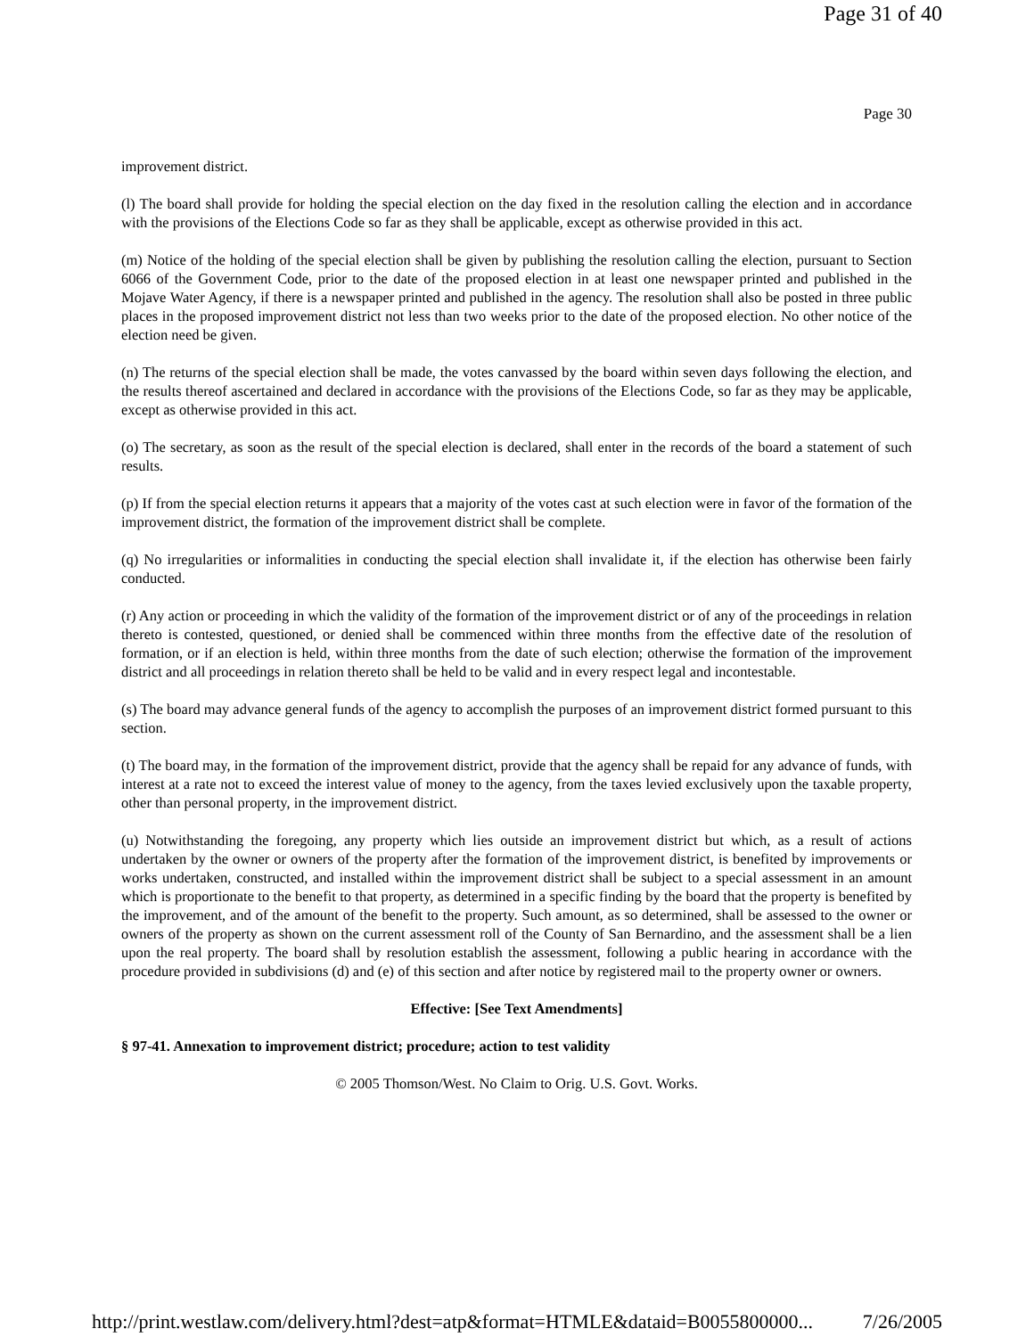Page 31 of 40
Page 30
improvement district.
(l) The board shall provide for holding the special election on the day fixed in the resolution calling the election and in accordance with the provisions of the Elections Code so far as they shall be applicable, except as otherwise provided in this act.
(m) Notice of the holding of the special election shall be given by publishing the resolution calling the election, pursuant to Section 6066 of the Government Code, prior to the date of the proposed election in at least one newspaper printed and published in the Mojave Water Agency, if there is a newspaper printed and published in the agency. The resolution shall also be posted in three public places in the proposed improvement district not less than two weeks prior to the date of the proposed election. No other notice of the election need be given.
(n) The returns of the special election shall be made, the votes canvassed by the board within seven days following the election, and the results thereof ascertained and declared in accordance with the provisions of the Elections Code, so far as they may be applicable, except as otherwise provided in this act.
(o) The secretary, as soon as the result of the special election is declared, shall enter in the records of the board a statement of such results.
(p) If from the special election returns it appears that a majority of the votes cast at such election were in favor of the formation of the improvement district, the formation of the improvement district shall be complete.
(q) No irregularities or informalities in conducting the special election shall invalidate it, if the election has otherwise been fairly conducted.
(r) Any action or proceeding in which the validity of the formation of the improvement district or of any of the proceedings in relation thereto is contested, questioned, or denied shall be commenced within three months from the effective date of the resolution of formation, or if an election is held, within three months from the date of such election; otherwise the formation of the improvement district and all proceedings in relation thereto shall be held to be valid and in every respect legal and incontestable.
(s) The board may advance general funds of the agency to accomplish the purposes of an improvement district formed pursuant to this section.
(t) The board may, in the formation of the improvement district, provide that the agency shall be repaid for any advance of funds, with interest at a rate not to exceed the interest value of money to the agency, from the taxes levied exclusively upon the taxable property, other than personal property, in the improvement district.
(u) Notwithstanding the foregoing, any property which lies outside an improvement district but which, as a result of actions undertaken by the owner or owners of the property after the formation of the improvement district, is benefited by improvements or works undertaken, constructed, and installed within the improvement district shall be subject to a special assessment in an amount which is proportionate to the benefit to that property, as determined in a specific finding by the board that the property is benefited by the improvement, and of the amount of the benefit to the property. Such amount, as so determined, shall be assessed to the owner or owners of the property as shown on the current assessment roll of the County of San Bernardino, and the assessment shall be a lien upon the real property. The board shall by resolution establish the assessment, following a public hearing in accordance with the procedure provided in subdivisions (d) and (e) of this section and after notice by registered mail to the property owner or owners.
Effective: [See Text Amendments]
§ 97-41. Annexation to improvement district; procedure; action to test validity
© 2005 Thomson/West. No Claim to Orig. U.S. Govt. Works.
http://print.westlaw.com/delivery.html?dest=atp&format=HTMLE&dataid=B0055800000... 7/26/2005